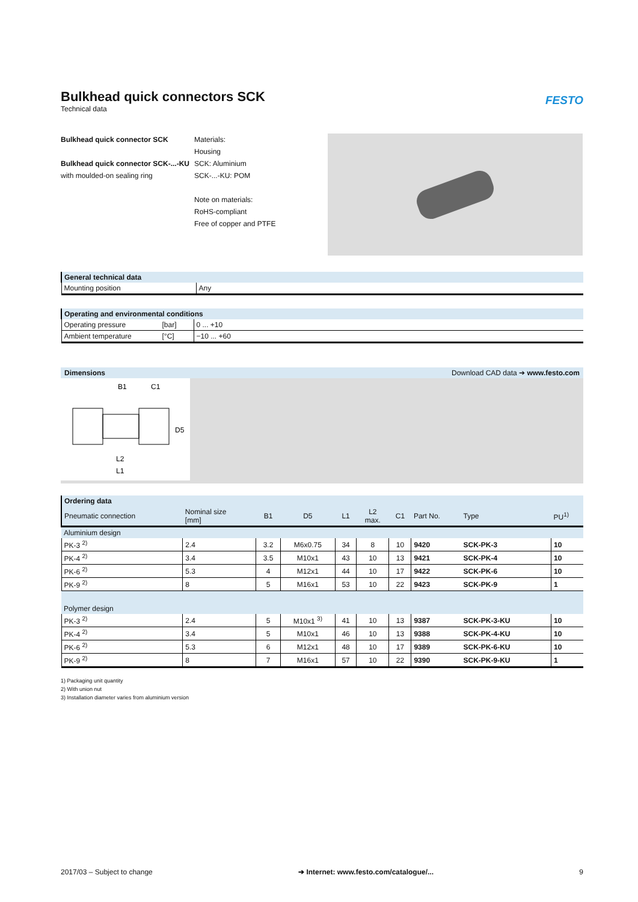Bulkhead quick connectors SCK
Technical data
FESTO
Bulkhead quick connector SCK
Bulkhead quick connector SCK-...-KU
with moulded-on sealing ring
Materials:
Housing
SCK: Aluminium
SCK-...-KU: POM
Note on materials:
RoHS-compliant
Free of copper and PTFE
| General technical data | |
| Mounting position | Any |
| Operating and environmental conditions | | |
| Operating pressure | [bar] | 0 ... +10 |
| Ambient temperature | [°C] | −10 ... +60 |
Dimensions Download CAD data ➔ www.festo.com
B1
C1
D5
L2
L1
| Ordering data | | | | | | | | | | |
| Pneumatic connection | Nominal size [mm] | B1 | D5 | L1 | L2 max. | C1 | Part No. | Type | | PU<sup>1)</sup> |
| Aluminium design | | | | | | | | | | |
| PK-3 <sup>2)</sup> | 2.4 | 3.2 | M6x0.75 | 34 | 8 | 10 | 9420 | SCK-PK-3 | | 10 |
| PK-4 <sup>2)</sup> | 3.4 | 3.5 | M10x1 | 43 | 10 | 13 | 9421 | SCK-PK-4 | | 10 |
| PK-6 <sup>2)</sup> | 5.3 | 4 | M12x1 | 44 | 10 | 17 | 9422 | SCK-PK-6 | | 10 |
| PK-9 <sup>2)</sup> | 8 | 5 | M16x1 | 53 | 10 | 22 | 9423 | SCK-PK-9 | | 1 |
| Polymer design | | | | | | | | | | |
| PK-3 <sup>2)</sup> | 2.4 | 5 | M10x1 <sup>3)</sup> | 41 | 10 | 13 | 9387 | SCK-PK-3-KU | | 10 |
| PK-4 <sup>2)</sup> | 3.4 | 5 | M10x1 | 46 | 10 | 13 | 9388 | SCK-PK-4-KU | | 10 |
| PK-6 <sup>2)</sup> | 5.3 | 6 | M12x1 | 48 | 10 | 17 | 9389 | SCK-PK-6-KU | | 10 |
| PK-9 <sup>2)</sup> | 8 | 7 | M16x1 | 57 | 10 | 22 | 9390 | SCK-PK-9-KU | | 1 |
1) Packaging unit quantity
2) With union nut
3) Installation diameter varies from aluminium version
2017/03 – Subject to change ➔ Internet: www.festo.com/catalogue/... 9